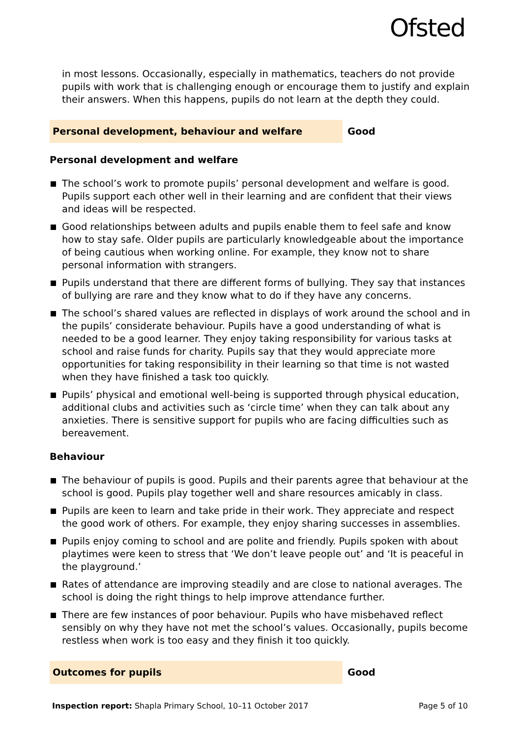Ofsted
in most lessons. Occasionally, especially in mathematics, teachers do not provide pupils with work that is challenging enough or encourage them to justify and explain their answers. When this happens, pupils do not learn at the depth they could.
Personal development, behaviour and welfare
Good
Personal development and welfare
The school’s work to promote pupils’ personal development and welfare is good. Pupils support each other well in their learning and are confident that their views and ideas will be respected.
Good relationships between adults and pupils enable them to feel safe and know how to stay safe. Older pupils are particularly knowledgeable about the importance of being cautious when working online. For example, they know not to share personal information with strangers.
Pupils understand that there are different forms of bullying. They say that instances of bullying are rare and they know what to do if they have any concerns.
The school’s shared values are reflected in displays of work around the school and in the pupils’ considerate behaviour. Pupils have a good understanding of what is needed to be a good learner. They enjoy taking responsibility for various tasks at school and raise funds for charity. Pupils say that they would appreciate more opportunities for taking responsibility in their learning so that time is not wasted when they have finished a task too quickly.
Pupils’ physical and emotional well-being is supported through physical education, additional clubs and activities such as ‘circle time’ when they can talk about any anxieties. There is sensitive support for pupils who are facing difficulties such as bereavement.
Behaviour
The behaviour of pupils is good. Pupils and their parents agree that behaviour at the school is good. Pupils play together well and share resources amicably in class.
Pupils are keen to learn and take pride in their work. They appreciate and respect the good work of others. For example, they enjoy sharing successes in assemblies.
Pupils enjoy coming to school and are polite and friendly. Pupils spoken with about playtimes were keen to stress that ‘We don’t leave people out’ and ‘It is peaceful in the playground.’
Rates of attendance are improving steadily and are close to national averages. The school is doing the right things to help improve attendance further.
There are few instances of poor behaviour. Pupils who have misbehaved reflect sensibly on why they have not met the school’s values. Occasionally, pupils become restless when work is too easy and they finish it too quickly.
Outcomes for pupils
Good
Inspection report: Shapla Primary School, 10–11 October 2017
Page 5 of 10